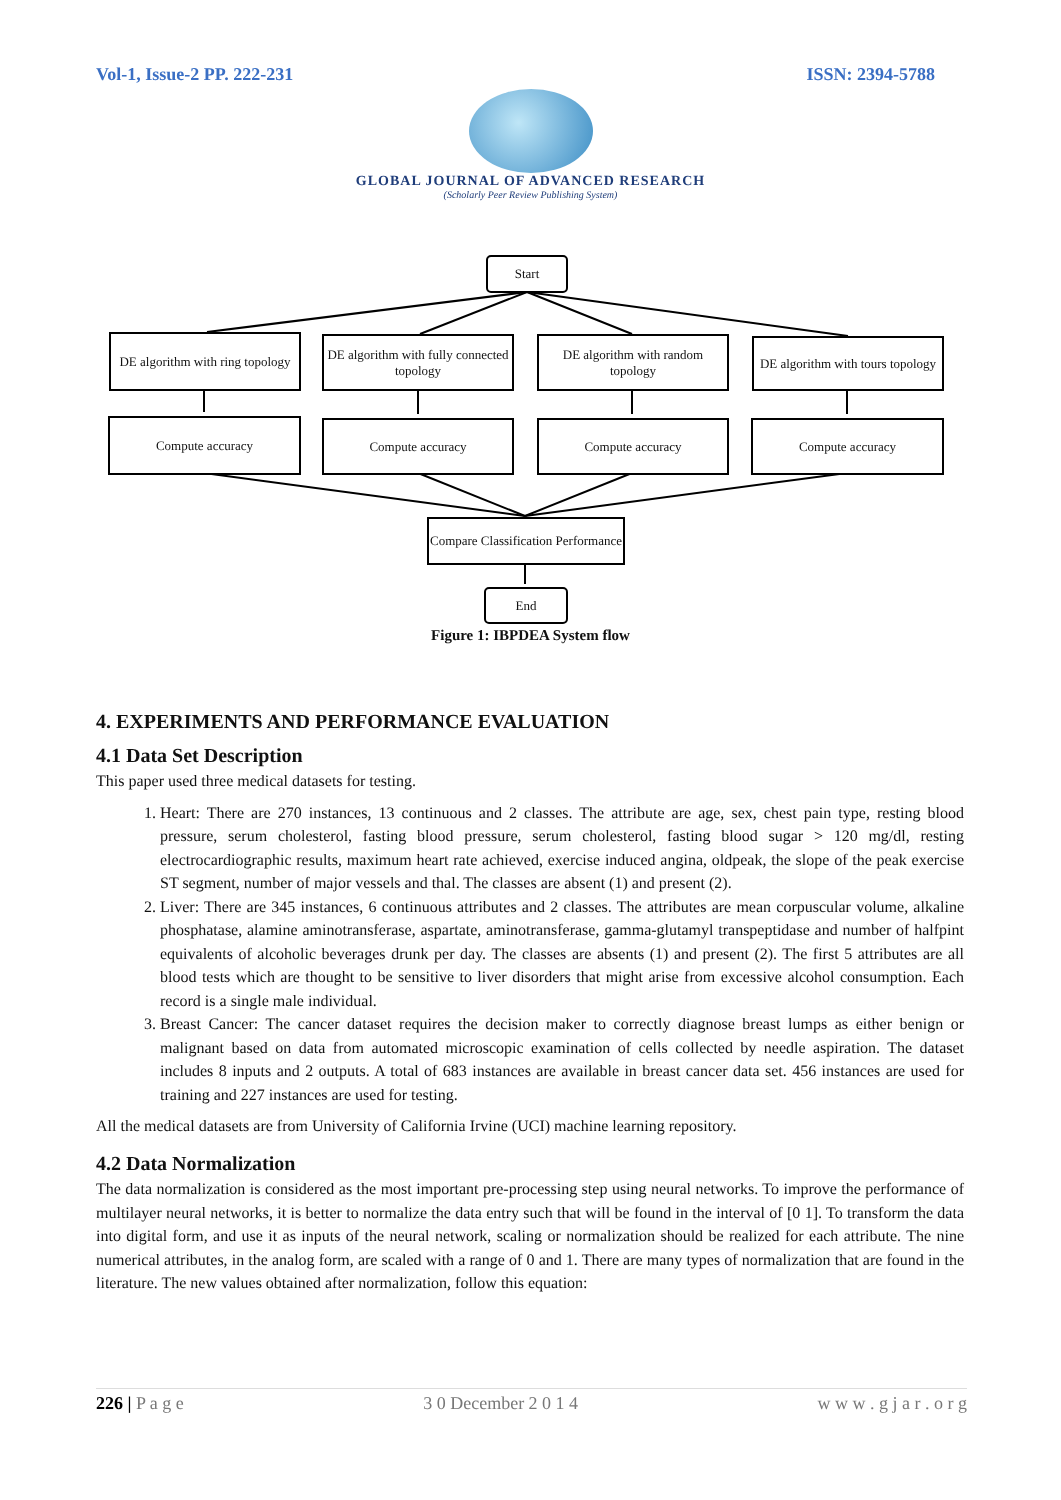Vol-1, Issue-2 PP. 222-231 ISSN: 2394-5788
GLOBAL JOURNAL OF ADVANCED RESEARCH
(Scholarly Peer Review Publishing System)
Start
DE algorithm with ring topology
DE algorithm with fully connected topology
DE algorithm with random topology
DE algorithm with tours topology
Compute accuracy Compute accuracy Compute accuracy Compute accuracy
Compare Classification Performance
End
Figure 1: IBPDEA System flow
4. EXPERIMENTS AND PERFORMANCE EVALUATION
4.1 Data Set Description
This paper used three medical datasets for testing.
1. Heart: There are 270 instances, 13 continuous and 2 classes. The attribute are age, sex, chest pain type, resting blood pressure, serum cholesterol, fasting blood pressure, serum cholesterol, fasting blood sugar > 120 mg/dl, resting electrocardiographic results, maximum heart rate achieved, exercise induced angina, oldpeak, the slope of the peak exercise ST segment, number of major vessels and thal. The classes are absent (1) and present (2).
2. Liver: There are 345 instances, 6 continuous attributes and 2 classes. The attributes are mean corpuscular volume, alkaline phosphatase, alamine aminotransferase, aspartate, aminotransferase, gamma-glutamyl transpeptidase and number of halfpint equivalents of alcoholic beverages drunk per day. The classes are absents (1) and present (2). The first 5 attributes are all blood tests which are thought to be sensitive to liver disorders that might arise from excessive alcohol consumption. Each record is a single male individual.
3. Breast Cancer: The cancer dataset requires the decision maker to correctly diagnose breast lumps as either benign or malignant based on data from automated microscopic examination of cells collected by needle aspiration. The dataset includes 8 inputs and 2 outputs. A total of 683 instances are available in breast cancer data set. 456 instances are used for training and 227 instances are used for testing.
All the medical datasets are from University of California Irvine (UCI) machine learning repository.
4.2 Data Normalization
The data normalization is considered as the most important pre-processing step using neural networks. To improve the performance of multilayer neural networks, it is better to normalize the data entry such that will be found in the interval of [0 1]. To transform the data into digital form, and use it as inputs of the neural network, scaling or normalization should be realized for each attribute. The nine numerical attributes, in the analog form, are scaled with a range of 0 and 1. There are many types of normalization that are found in the literature. The new values obtained after normalization, follow this equation:
226 | P a g e 3 0 December 2 0 1 4 w w w . g j a r . o r g